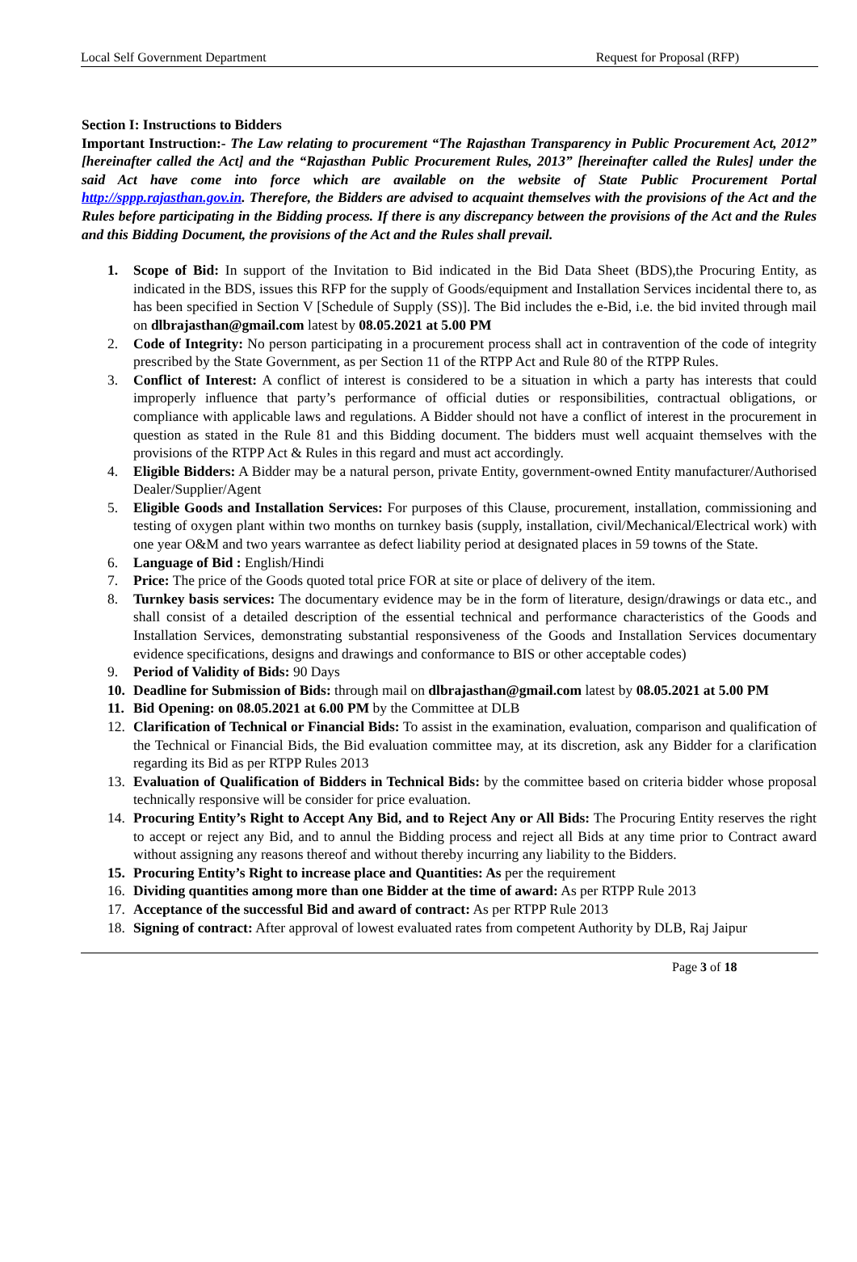Local Self Government Department Request for Proposal (RFP)
Section I: Instructions to Bidders
Important Instruction:- The Law relating to procurement “The Rajasthan Transparency in Public Procurement Act, 2012” [hereinafter called the Act] and the “Rajasthan Public Procurement Rules, 2013” [hereinafter called the Rules] under the said Act have come into force which are available on the website of State Public Procurement Portal http://sppp.rajasthan.gov.in. Therefore, the Bidders are advised to acquaint themselves with the provisions of the Act and the Rules before participating in the Bidding process. If there is any discrepancy between the provisions of the Act and the Rules and this Bidding Document, the provisions of the Act and the Rules shall prevail.
1. Scope of Bid: In support of the Invitation to Bid indicated in the Bid Data Sheet (BDS),the Procuring Entity, as indicated in the BDS, issues this RFP for the supply of Goods/equipment and Installation Services incidental there to, as has been specified in Section V [Schedule of Supply (SS)]. The Bid includes the e-Bid, i.e. the bid invited through mail on dlbrajasthan@gmail.com latest by 08.05.2021 at 5.00 PM
2. Code of Integrity: No person participating in a procurement process shall act in contravention of the code of integrity prescribed by the State Government, as per Section 11 of the RTPP Act and Rule 80 of the RTPP Rules.
3. Conflict of Interest: A conflict of interest is considered to be a situation in which a party has interests that could improperly influence that party’s performance of official duties or responsibilities, contractual obligations, or compliance with applicable laws and regulations. A Bidder should not have a conflict of interest in the procurement in question as stated in the Rule 81 and this Bidding document. The bidders must well acquaint themselves with the provisions of the RTPP Act & Rules in this regard and must act accordingly.
4. Eligible Bidders: A Bidder may be a natural person, private Entity, government-owned Entity manufacturer/Authorised Dealer/Supplier/Agent
5. Eligible Goods and Installation Services: For purposes of this Clause, procurement, installation, commissioning and testing of oxygen plant within two months on turnkey basis (supply, installation, civil/Mechanical/Electrical work) with one year O&M and two years warrantee as defect liability period at designated places in 59 towns of the State.
6. Language of Bid : English/Hindi
7. Price: The price of the Goods quoted total price FOR at site or place of delivery of the item.
8. Turnkey basis services: The documentary evidence may be in the form of literature, design/drawings or data etc., and shall consist of a detailed description of the essential technical and performance characteristics of the Goods and Installation Services, demonstrating substantial responsiveness of the Goods and Installation Services documentary evidence specifications, designs and drawings and conformance to BIS or other acceptable codes)
9. Period of Validity of Bids: 90 Days
10. Deadline for Submission of Bids: through mail on dlbrajasthan@gmail.com latest by 08.05.2021 at 5.00 PM
11. Bid Opening: on 08.05.2021 at 6.00 PM by the Committee at DLB
12. Clarification of Technical or Financial Bids: To assist in the examination, evaluation, comparison and qualification of the Technical or Financial Bids, the Bid evaluation committee may, at its discretion, ask any Bidder for a clarification regarding its Bid as per RTPP Rules 2013
13. Evaluation of Qualification of Bidders in Technical Bids: by the committee based on criteria bidder whose proposal technically responsive will be consider for price evaluation.
14. Procuring Entity’s Right to Accept Any Bid, and to Reject Any or All Bids: The Procuring Entity reserves the right to accept or reject any Bid, and to annul the Bidding process and reject all Bids at any time prior to Contract award without assigning any reasons thereof and without thereby incurring any liability to the Bidders.
15. Procuring Entity’s Right to increase place and Quantities: As per the requirement
16. Dividing quantities among more than one Bidder at the time of award: As per RTPP Rule 2013
17. Acceptance of the successful Bid and award of contract: As per RTPP Rule 2013
18. Signing of contract: After approval of lowest evaluated rates from competent Authority by DLB, Raj Jaipur
Page 3 of 18